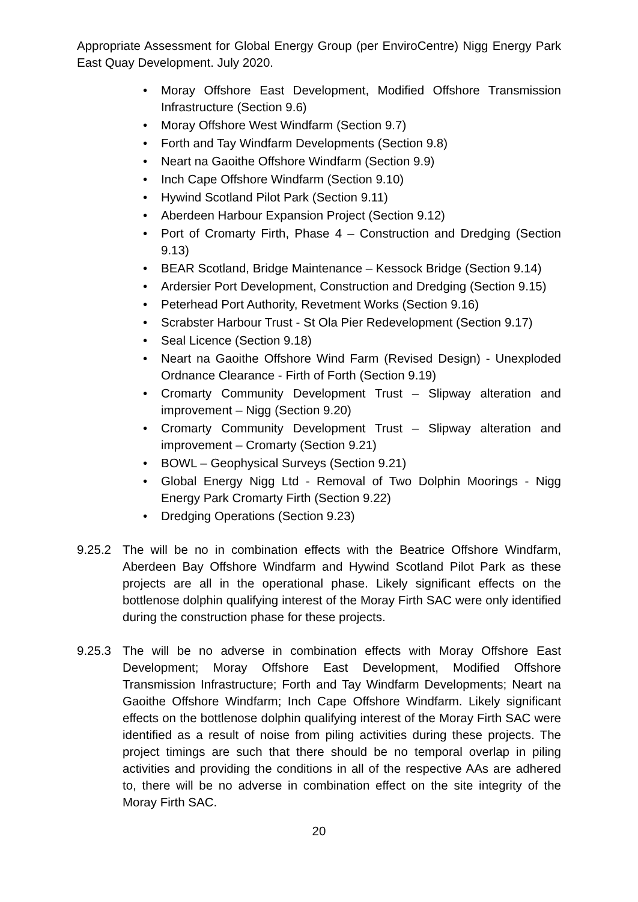Appropriate Assessment for Global Energy Group (per EnviroCentre) Nigg Energy Park East Quay Development. July 2020.
• Moray Offshore East Development, Modified Offshore Transmission Infrastructure (Section 9.6)
• Moray Offshore West Windfarm (Section 9.7)
• Forth and Tay Windfarm Developments (Section 9.8)
• Neart na Gaoithe Offshore Windfarm (Section 9.9)
• Inch Cape Offshore Windfarm (Section 9.10)
• Hywind Scotland Pilot Park (Section 9.11)
• Aberdeen Harbour Expansion Project (Section 9.12)
• Port of Cromarty Firth, Phase 4 – Construction and Dredging (Section 9.13)
• BEAR Scotland, Bridge Maintenance – Kessock Bridge (Section 9.14)
• Ardersier Port Development, Construction and Dredging (Section 9.15)
• Peterhead Port Authority, Revetment Works (Section 9.16)
• Scrabster Harbour Trust - St Ola Pier Redevelopment (Section 9.17)
• Seal Licence (Section 9.18)
• Neart na Gaoithe Offshore Wind Farm (Revised Design) - Unexploded Ordnance Clearance - Firth of Forth (Section 9.19)
• Cromarty Community Development Trust – Slipway alteration and improvement – Nigg (Section 9.20)
• Cromarty Community Development Trust – Slipway alteration and improvement – Cromarty (Section 9.21)
• BOWL – Geophysical Surveys (Section 9.21)
• Global Energy Nigg Ltd - Removal of Two Dolphin Moorings - Nigg Energy Park Cromarty Firth (Section 9.22)
• Dredging Operations (Section 9.23)
9.25.2 The will be no in combination effects with the Beatrice Offshore Windfarm, Aberdeen Bay Offshore Windfarm and Hywind Scotland Pilot Park as these projects are all in the operational phase. Likely significant effects on the bottlenose dolphin qualifying interest of the Moray Firth SAC were only identified during the construction phase for these projects.
9.25.3 The will be no adverse in combination effects with Moray Offshore East Development; Moray Offshore East Development, Modified Offshore Transmission Infrastructure; Forth and Tay Windfarm Developments; Neart na Gaoithe Offshore Windfarm; Inch Cape Offshore Windfarm. Likely significant effects on the bottlenose dolphin qualifying interest of the Moray Firth SAC were identified as a result of noise from piling activities during these projects. The project timings are such that there should be no temporal overlap in piling activities and providing the conditions in all of the respective AAs are adhered to, there will be no adverse in combination effect on the site integrity of the Moray Firth SAC.
20